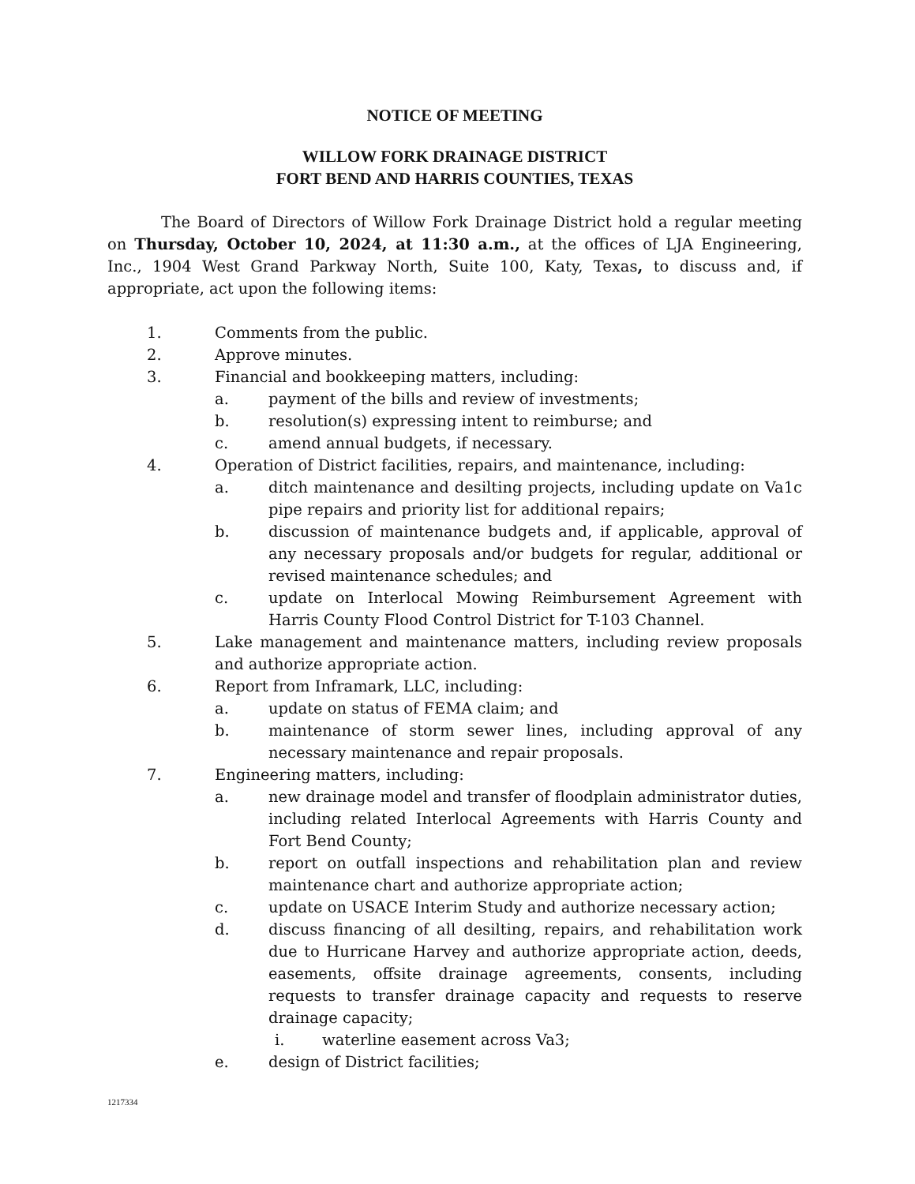NOTICE OF MEETING
WILLOW FORK DRAINAGE DISTRICT
FORT BEND AND HARRIS COUNTIES, TEXAS
The Board of Directors of Willow Fork Drainage District hold a regular meeting on Thursday, October 10, 2024, at 11:30 a.m., at the offices of LJA Engineering, Inc., 1904 West Grand Parkway North, Suite 100, Katy, Texas, to discuss and, if appropriate, act upon the following items:
1. Comments from the public.
2. Approve minutes.
3. Financial and bookkeeping matters, including:
a. payment of the bills and review of investments;
b. resolution(s) expressing intent to reimburse; and
c. amend annual budgets, if necessary.
4. Operation of District facilities, repairs, and maintenance, including:
a. ditch maintenance and desilting projects, including update on Va1c pipe repairs and priority list for additional repairs;
b. discussion of maintenance budgets and, if applicable, approval of any necessary proposals and/or budgets for regular, additional or revised maintenance schedules; and
c. update on Interlocal Mowing Reimbursement Agreement with Harris County Flood Control District for T-103 Channel.
5. Lake management and maintenance matters, including review proposals and authorize appropriate action.
6. Report from Inframark, LLC, including:
a. update on status of FEMA claim; and
b. maintenance of storm sewer lines, including approval of any necessary maintenance and repair proposals.
7. Engineering matters, including:
a. new drainage model and transfer of floodplain administrator duties, including related Interlocal Agreements with Harris County and Fort Bend County;
b. report on outfall inspections and rehabilitation plan and review maintenance chart and authorize appropriate action;
c. update on USACE Interim Study and authorize necessary action;
d. discuss financing of all desilting, repairs, and rehabilitation work due to Hurricane Harvey and authorize appropriate action, deeds, easements, offsite drainage agreements, consents, including requests to transfer drainage capacity and requests to reserve drainage capacity;
i. waterline easement across Va3;
e. design of District facilities;
1217334